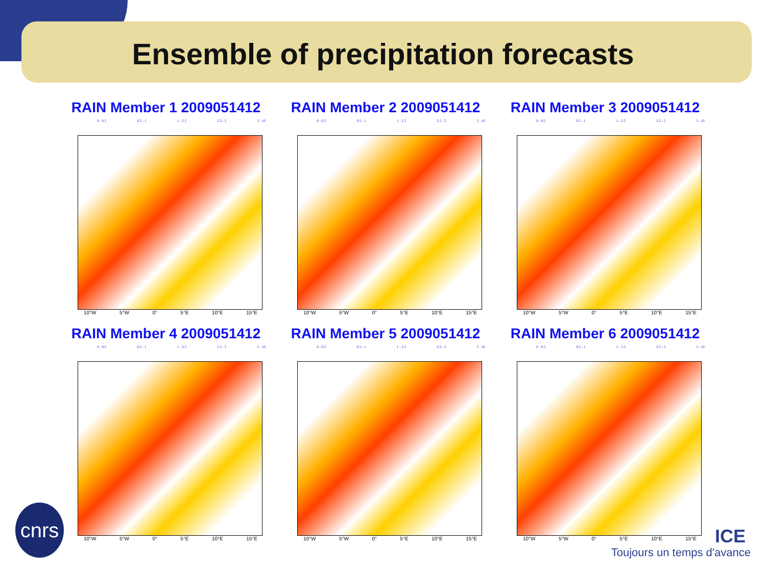Ensemble of precipitation forecasts
RAIN Member 1 2009051412
0 - 0.5 0.5 - 1 1 - 2.5 2.5 - 5 5 - 10
10°W 5°W 0° 5°E 10°E 15°E
RAIN Member 2 2009051412
0 - 0.5 0.5 - 1 1 - 2.5 2.5 - 5 5 - 10
10°W 5°W 0° 5°E 10°E 15°E
RAIN Member 3 2009051412
0 - 0.5 0.5 - 1 1 - 2.5 2.5 - 5 5 - 10
10°W 5°W 0° 5°E 10°E 15°E
RAIN Member 4 2009051412
0 - 0.5 0.5 - 1 1 - 2.5 2.5 - 5 5 - 10
10°W 5°W 0° 5°E 10°E 15°E
RAIN Member 5 2009051412
0 - 0.5 0.5 - 1 1 - 2.5 2.5 - 5 5 - 10
10°W 5°W 0° 5°E 10°E 15°E
RAIN Member 6 2009051412
0 - 0.5 0.5 - 1 1 - 2.5 2.5 - 5 5 - 10
10°W 5°W 0° 5°E 10°E 15°E
cnrs
ICE
Toujours un temps d'avance